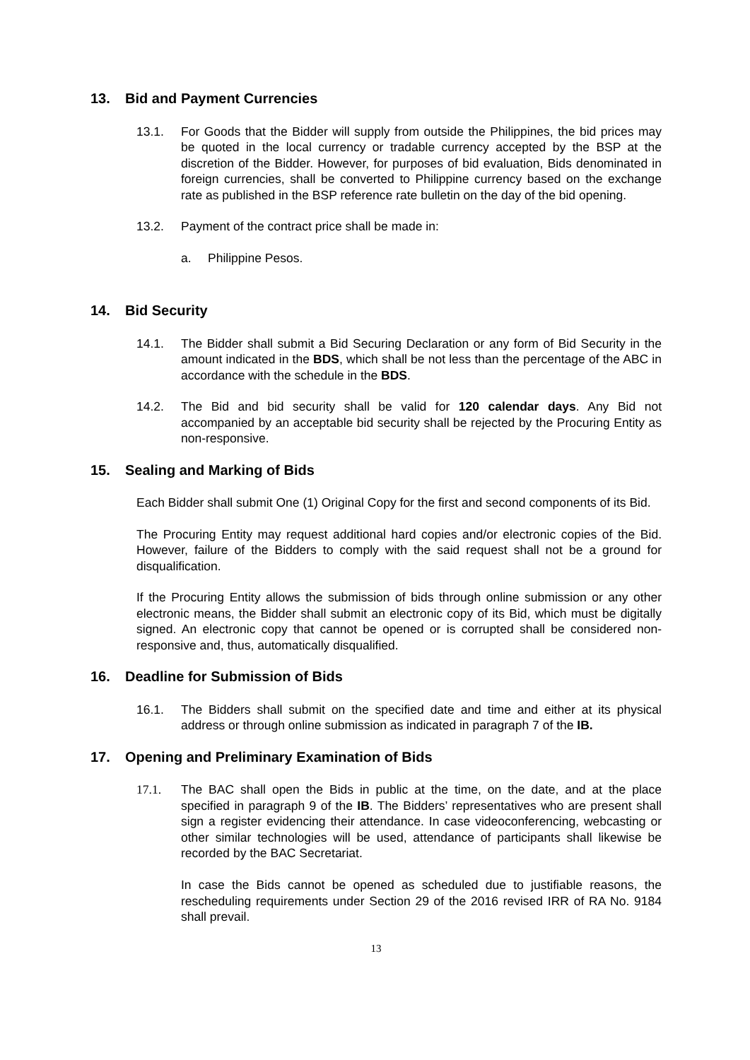13. Bid and Payment Currencies
13.1. For Goods that the Bidder will supply from outside the Philippines, the bid prices may be quoted in the local currency or tradable currency accepted by the BSP at the discretion of the Bidder. However, for purposes of bid evaluation, Bids denominated in foreign currencies, shall be converted to Philippine currency based on the exchange rate as published in the BSP reference rate bulletin on the day of the bid opening.
13.2. Payment of the contract price shall be made in:
a. Philippine Pesos.
14. Bid Security
14.1. The Bidder shall submit a Bid Securing Declaration or any form of Bid Security in the amount indicated in the BDS, which shall be not less than the percentage of the ABC in accordance with the schedule in the BDS.
14.2. The Bid and bid security shall be valid for 120 calendar days. Any Bid not accompanied by an acceptable bid security shall be rejected by the Procuring Entity as non-responsive.
15. Sealing and Marking of Bids
Each Bidder shall submit One (1) Original Copy for the first and second components of its Bid.
The Procuring Entity may request additional hard copies and/or electronic copies of the Bid. However, failure of the Bidders to comply with the said request shall not be a ground for disqualification.
If the Procuring Entity allows the submission of bids through online submission or any other electronic means, the Bidder shall submit an electronic copy of its Bid, which must be digitally signed. An electronic copy that cannot be opened or is corrupted shall be considered non-responsive and, thus, automatically disqualified.
16. Deadline for Submission of Bids
16.1. The Bidders shall submit on the specified date and time and either at its physical address or through online submission as indicated in paragraph 7 of the IB.
17. Opening and Preliminary Examination of Bids
17.1. The BAC shall open the Bids in public at the time, on the date, and at the place specified in paragraph 9 of the IB. The Bidders’ representatives who are present shall sign a register evidencing their attendance. In case videoconferencing, webcasting or other similar technologies will be used, attendance of participants shall likewise be recorded by the BAC Secretariat.
In case the Bids cannot be opened as scheduled due to justifiable reasons, the rescheduling requirements under Section 29 of the 2016 revised IRR of RA No. 9184 shall prevail.
13